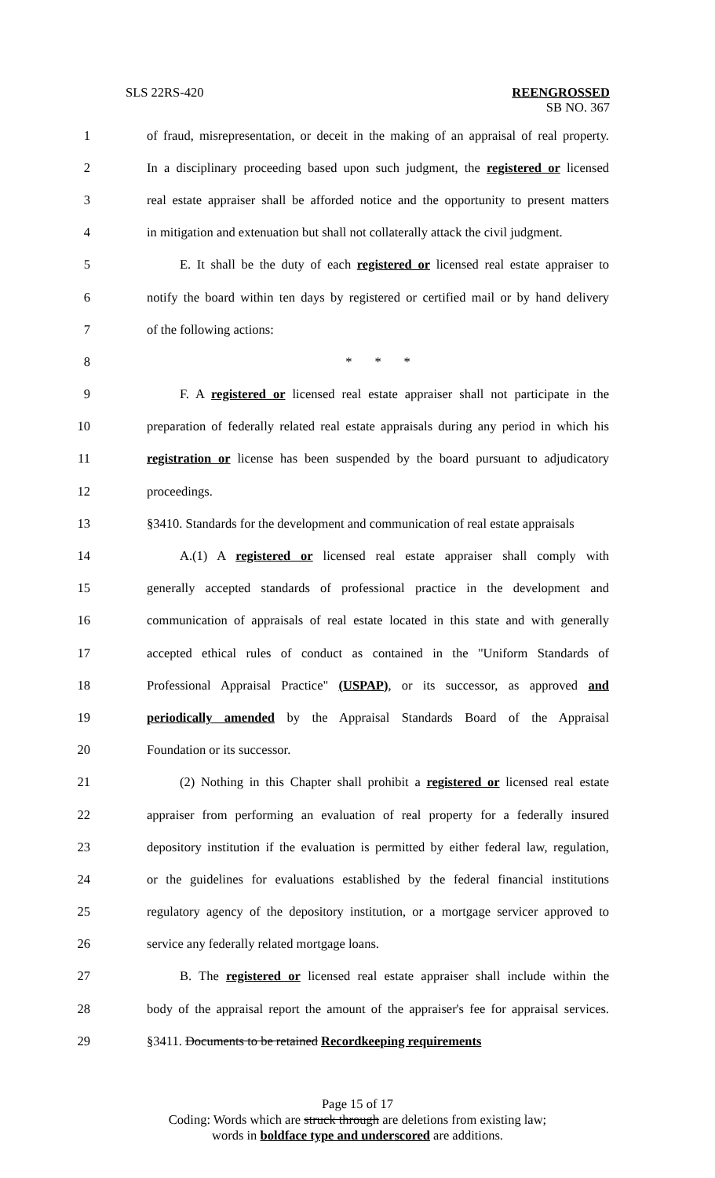SLS 22RS-420 REENGROSSED
SB NO. 367
1 of fraud, misrepresentation, or deceit in the making of an appraisal of real property.
2 In a disciplinary proceeding based upon such judgment, the registered or licensed
3 real estate appraiser shall be afforded notice and the opportunity to present matters
4 in mitigation and extenuation but shall not collaterally attack the civil judgment.
5 E. It shall be the duty of each registered or licensed real estate appraiser to
6 notify the board within ten days by registered or certified mail or by hand delivery
7 of the following actions:
8 * * *
9 F. A registered or licensed real estate appraiser shall not participate in the
10 preparation of federally related real estate appraisals during any period in which his
11 registration or license has been suspended by the board pursuant to adjudicatory
12 proceedings.
13 §3410. Standards for the development and communication of real estate appraisals
14 A.(1) A registered or licensed real estate appraiser shall comply with
15 generally accepted standards of professional practice in the development and
16 communication of appraisals of real estate located in this state and with generally
17 accepted ethical rules of conduct as contained in the "Uniform Standards of
18 Professional Appraisal Practice" (USPAP), or its successor, as approved and
19 periodically amended by the Appraisal Standards Board of the Appraisal
20 Foundation or its successor.
21 (2) Nothing in this Chapter shall prohibit a registered or licensed real estate
22 appraiser from performing an evaluation of real property for a federally insured
23 depository institution if the evaluation is permitted by either federal law, regulation,
24 or the guidelines for evaluations established by the federal financial institutions
25 regulatory agency of the depository institution, or a mortgage servicer approved to
26 service any federally related mortgage loans.
27 B. The registered or licensed real estate appraiser shall include within the
28 body of the appraisal report the amount of the appraiser's fee for appraisal services.
29 §3411. Documents to be retained Recordkeeping requirements
Page 15 of 17
Coding: Words which are struck through are deletions from existing law;
words in boldface type and underscored are additions.